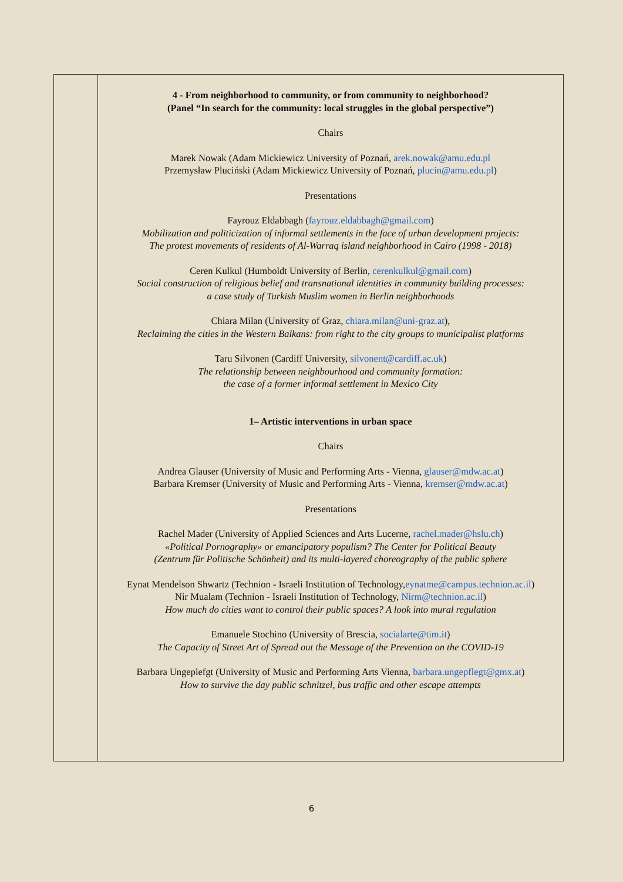| | 4 - From neighborhood to community, or from community to neighborhood? (Panel “In search for the community: local struggles in the global perspective”) Chairs Marek Nowak (Adam Mickiewicz University of Poznań, arek.nowak@amu.edu.pl Przemysław Pluciński (Adam Mickiewicz University of Poznań, plucin@amu.edu.pl ) Presentations Fayrouz Eldabbagh ( fayrouz.eldabbagh@gmail.com ) Mobilization and politicization of informal settlements in the face of urban development projects: The protest movements of residents of Al-Warraq island neighborhood in Cairo (1998 - 2018) Ceren Kulkul (Humboldt University of Berlin, cerenkulkul@gmail.com ) Social construction of religious belief and transnational identities in community building processes: a case study of Turkish Muslim women in Berlin neighborhoods Chiara Milan (University of Graz, chiara.milan@uni-graz.at ), Reclaiming the cities in the Western Balkans: from right to the city groups to municipalist platforms Taru Silvonen (Cardiff University, silvonent@cardiff.ac.uk ) The relationship between neighbourhood and community formation: the case of a former informal settlement in Mexico City 1– Artistic interventions in urban space Chairs Andrea Glauser (University of Music and Performing Arts - Vienna, glauser@mdw.ac.at ) Barbara Kremser (University of Music and Performing Arts - Vienna, kremser@mdw.ac.at ) Presentations Rachel Mader (University of Applied Sciences and Arts Lucerne, rachel.mader@hslu.ch ) «Political Pornography» or emancipatory populism? The Center for Political Beauty (Zentrum für Politische Schönheit) and its multi-layered choreography of the public sphere Eynat Mendelson Shwartz (Technion - Israeli Institution of Technology, eynatme@campus.technion.ac.il ) Nir Mualam (Technion - Israeli Institution of Technology, Nirm@technion.ac.il ) How much do cities want to control their public spaces? A look into mural regulation Emanuele Stochino (University of Brescia, socialarte@tim.it ) The Capacity of Street Art of Spread out the Message of the Prevention on the COVID-19 Barbara Ungeplefgt (University of Music and Performing Arts Vienna, barbara.ungepflegt@gmx.at ) How to survive the day public schnitzel, bus traffic and other escape attempts |
6